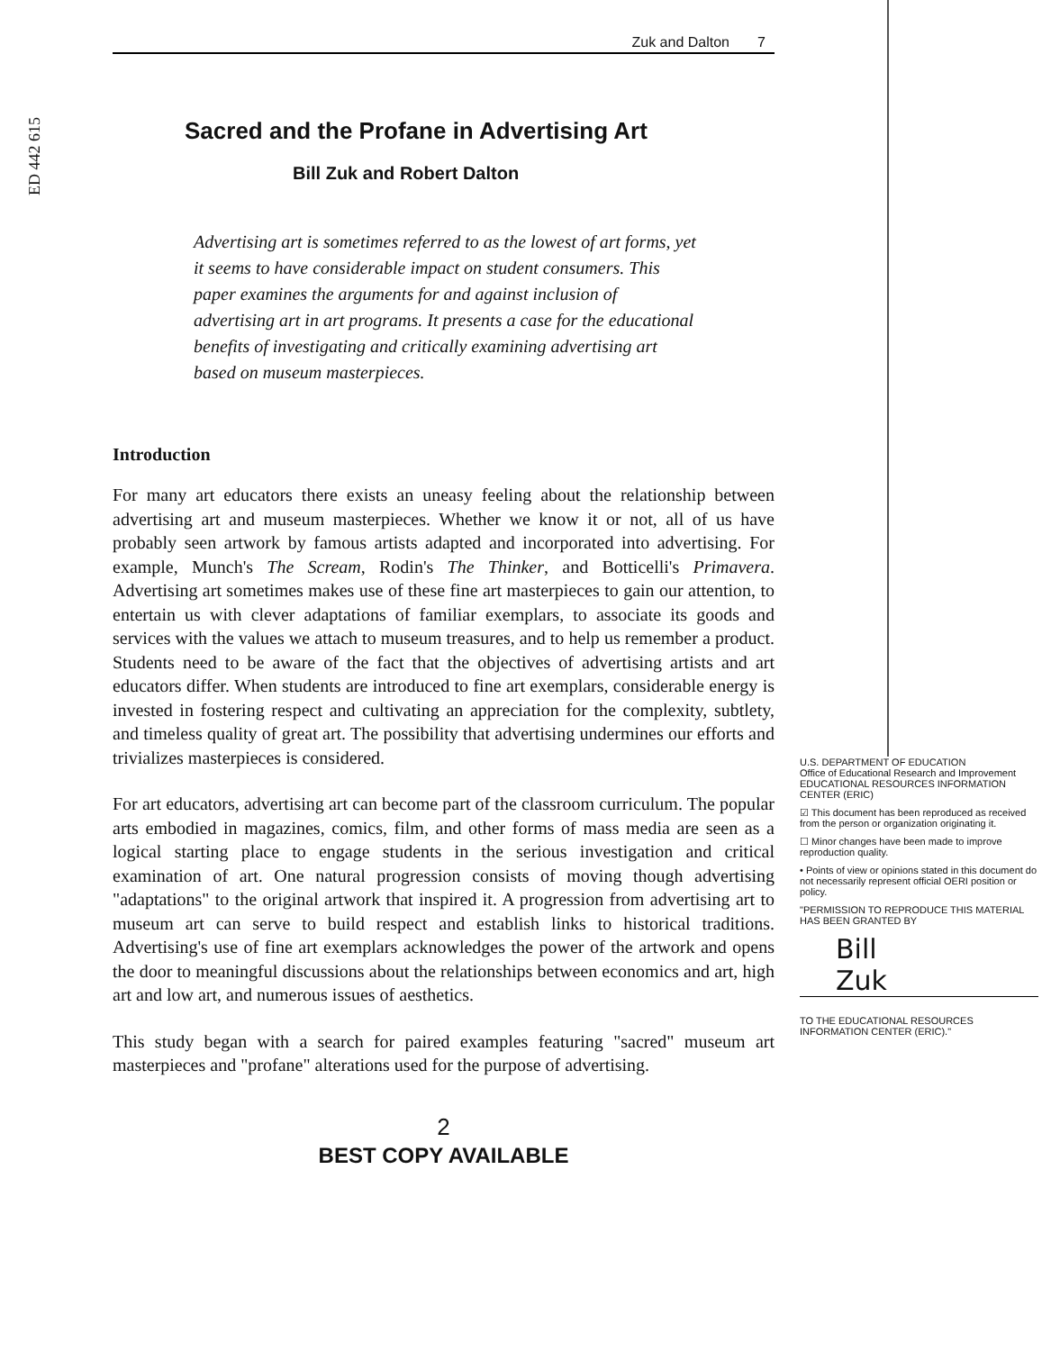ED 442 615
Zuk and Dalton 7
Sacred and the Profane in Advertising Art
Bill Zuk and Robert Dalton
Advertising art is sometimes referred to as the lowest of art forms, yet it seems to have considerable impact on student consumers. This paper examines the arguments for and against inclusion of advertising art in art programs. It presents a case for the educational benefits of investigating and critically examining advertising art based on museum masterpieces.
Introduction
For many art educators there exists an uneasy feeling about the relationship between advertising art and museum masterpieces. Whether we know it or not, all of us have probably seen artwork by famous artists adapted and incorporated into advertising. For example, Munch's The Scream, Rodin's The Thinker, and Botticelli's Primavera. Advertising art sometimes makes use of these fine art masterpieces to gain our attention, to entertain us with clever adaptations of familiar exemplars, to associate its goods and services with the values we attach to museum treasures, and to help us remember a product. Students need to be aware of the fact that the objectives of advertising artists and art educators differ. When students are introduced to fine art exemplars, considerable energy is invested in fostering respect and cultivating an appreciation for the complexity, subtlety, and timeless quality of great art. The possibility that advertising undermines our efforts and trivializes masterpieces is considered.
For art educators, advertising art can become part of the classroom curriculum. The popular arts embodied in magazines, comics, film, and other forms of mass media are seen as a logical starting place to engage students in the serious investigation and critical examination of art. One natural progression consists of moving though advertising "adaptations" to the original artwork that inspired it. A progression from advertising art to museum art can serve to build respect and establish links to historical traditions. Advertising's use of fine art exemplars acknowledges the power of the artwork and opens the door to meaningful discussions about the relationships between economics and art, high art and low art, and numerous issues of aesthetics.
This study began with a search for paired examples featuring "sacred" museum art masterpieces and "profane" alterations used for the purpose of advertising.
2
BEST COPY AVAILABLE
U.S. DEPARTMENT OF EDUCATION
Office of Educational Research and Improvement
EDUCATIONAL RESOURCES INFORMATION
CENTER (ERIC)
☑ This document has been reproduced as received from the person or organization originating it.
☐ Minor changes have been made to improve reproduction quality.
• Points of view or opinions stated in this document do not necessarily represent official OERI position or policy.
"PERMISSION TO REPRODUCE THIS MATERIAL HAS BEEN GRANTED BY
Bill
Zuk
TO THE EDUCATIONAL RESOURCES INFORMATION CENTER (ERIC)."